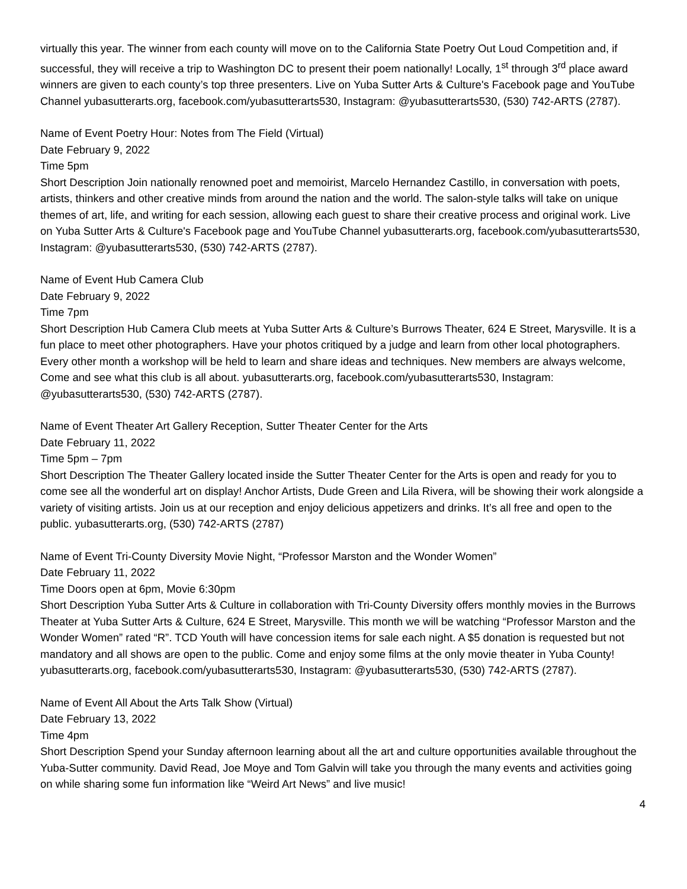virtually this year. The winner from each county will move on to the California State Poetry Out Loud Competition and, if successful, they will receive a trip to Washington DC to present their poem nationally! Locally, 1<sup>st</sup> through 3<sup>rd</sup> place award winners are given to each county’s top three presenters. Live on Yuba Sutter Arts & Culture's Facebook page and YouTube Channel yubasutterarts.org, facebook.com/yubasutterarts530, Instagram: @yubasutterarts530, (530) 742-ARTS (2787).
Name of Event Poetry Hour: Notes from The Field (Virtual)
Date February 9, 2022
Time 5pm
Short Description Join nationally renowned poet and memoirist, Marcelo Hernandez Castillo, in conversation with poets, artists, thinkers and other creative minds from around the nation and the world. The salon-style talks will take on unique themes of art, life, and writing for each session, allowing each guest to share their creative process and original work. Live on Yuba Sutter Arts & Culture's Facebook page and YouTube Channel yubasutterarts.org, facebook.com/yubasutterarts530, Instagram: @yubasutterarts530, (530) 742-ARTS (2787).
Name of Event Hub Camera Club
Date February 9, 2022
Time 7pm
Short Description Hub Camera Club meets at Yuba Sutter Arts & Culture’s Burrows Theater, 624 E Street, Marysville. It is a fun place to meet other photographers. Have your photos critiqued by a judge and learn from other local photographers. Every other month a workshop will be held to learn and share ideas and techniques. New members are always welcome, Come and see what this club is all about. yubasutterarts.org, facebook.com/yubasutterarts530, Instagram: @yubasutterarts530, (530) 742-ARTS (2787).
Name of Event Theater Art Gallery Reception, Sutter Theater Center for the Arts
Date February 11, 2022
Time 5pm – 7pm
Short Description The Theater Gallery located inside the Sutter Theater Center for the Arts is open and ready for you to come see all the wonderful art on display! Anchor Artists, Dude Green and Lila Rivera, will be showing their work alongside a variety of visiting artists. Join us at our reception and enjoy delicious appetizers and drinks. It’s all free and open to the public. yubasutterarts.org, (530) 742-ARTS (2787)
Name of Event Tri-County Diversity Movie Night, “Professor Marston and the Wonder Women”
Date February 11, 2022
Time Doors open at 6pm, Movie 6:30pm
Short Description Yuba Sutter Arts & Culture in collaboration with Tri-County Diversity offers monthly movies in the Burrows Theater at Yuba Sutter Arts & Culture, 624 E Street, Marysville. This month we will be watching “Professor Marston and the Wonder Women” rated “R”. TCD Youth will have concession items for sale each night. A $5 donation is requested but not mandatory and all shows are open to the public. Come and enjoy some films at the only movie theater in Yuba County! yubasutterarts.org, facebook.com/yubasutterarts530, Instagram: @yubasutterarts530, (530) 742-ARTS (2787).
Name of Event All About the Arts Talk Show (Virtual)
Date February 13, 2022
Time 4pm
Short Description Spend your Sunday afternoon learning about all the art and culture opportunities available throughout the Yuba-Sutter community. David Read, Joe Moye and Tom Galvin will take you through the many events and activities going on while sharing some fun information like “Weird Art News” and live music!
4